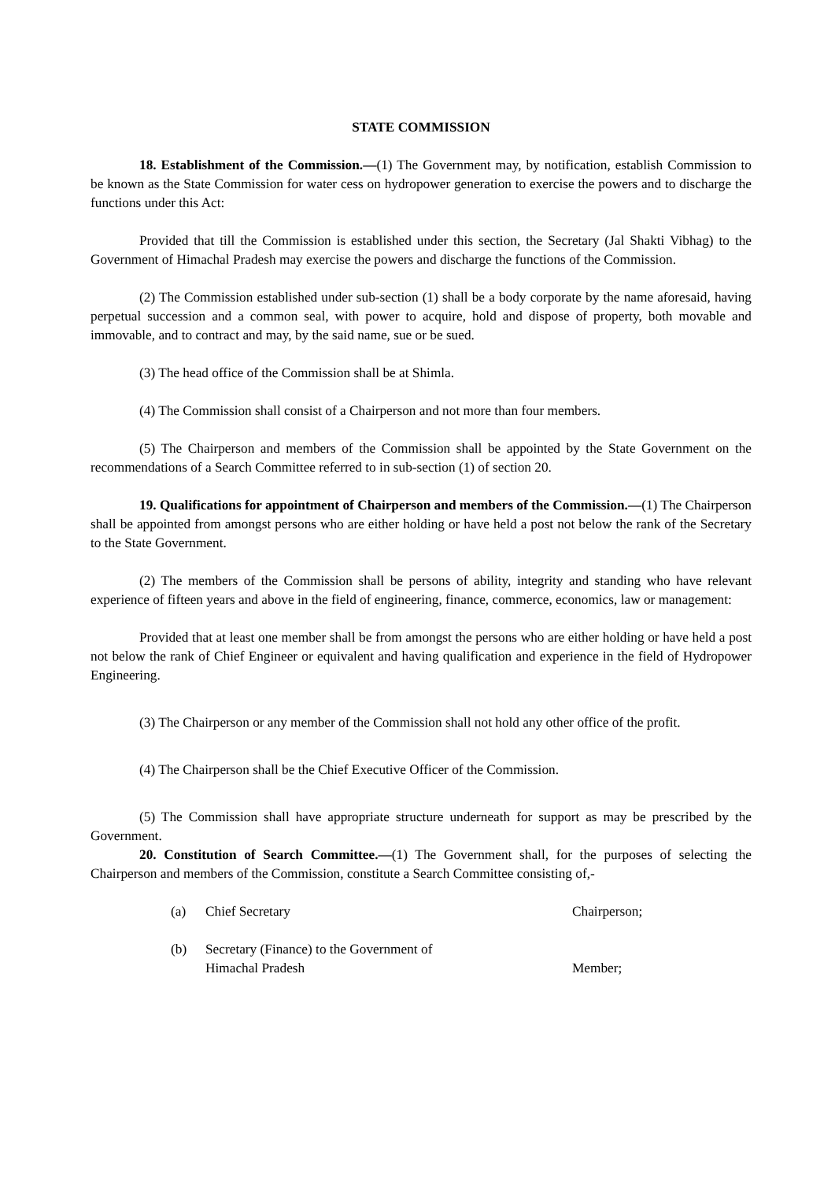STATE COMMISSION
18. Establishment of the Commission.—(1) The Government may, by notification, establish Commission to be known as the State Commission for water cess on hydropower generation to exercise the powers and to discharge the functions under this Act:
Provided that till the Commission is established under this section, the Secretary (Jal Shakti Vibhag) to the Government of Himachal Pradesh may exercise the powers and discharge the functions of the Commission.
(2) The Commission established under sub-section (1) shall be a body corporate by the name aforesaid, having perpetual succession and a common seal, with power to acquire, hold and dispose of property, both movable and immovable, and to contract and may, by the said name, sue or be sued.
(3) The head office of the Commission shall be at Shimla.
(4) The Commission shall consist of a Chairperson and not more than four members.
(5) The Chairperson and members of the Commission shall be appointed by the State Government on the recommendations of a Search Committee referred to in sub-section (1) of section 20.
19. Qualifications for appointment of Chairperson and members of the Commission.—(1) The Chairperson shall be appointed from amongst persons who are either holding or have held a post not below the rank of the Secretary to the State Government.
(2) The members of the Commission shall be persons of ability, integrity and standing who have relevant experience of fifteen years and above in the field of engineering, finance, commerce, economics, law or management:
Provided that at least one member shall be from amongst the persons who are either holding or have held a post not below the rank of Chief Engineer or equivalent and having qualification and experience in the field of Hydropower Engineering.
(3) The Chairperson or any member of the Commission shall not hold any other office of the profit.
(4) The Chairperson shall be the Chief Executive Officer of the Commission.
(5) The Commission shall have appropriate structure underneath for support as may be prescribed by the Government.
20. Constitution of Search Committee.—(1) The Government shall, for the purposes of selecting the Chairperson and members of the Commission, constitute a Search Committee consisting of,-
(a) Chief Secretary Chairperson;
(b) Secretary (Finance) to the Government of Himachal Pradesh
Member;